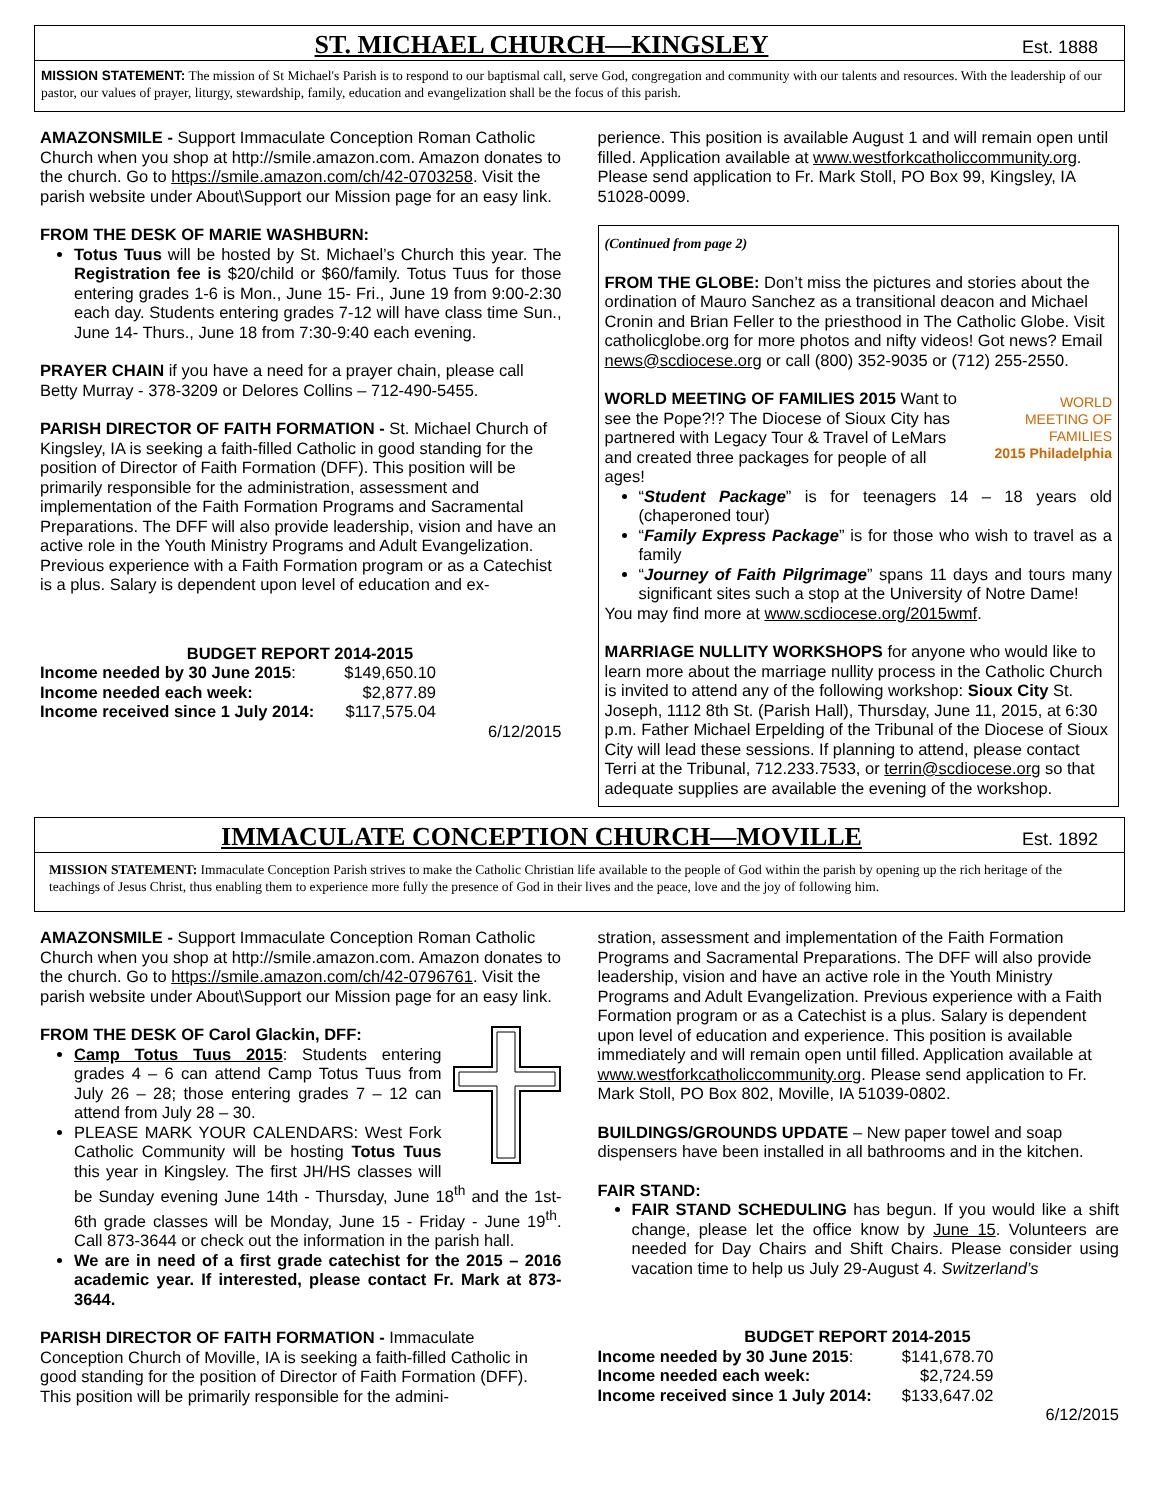ST. MICHAEL CHURCH—KINGSLEY
Est. 1888
MISSION STATEMENT: The mission of St Michael's Parish is to respond to our baptismal call, serve God, congregation and community with our talents and resources. With the leadership of our pastor, our values of prayer, liturgy, stewardship, family, education and evangelization shall be the focus of this parish.
AMAZONSMILE - Support Immaculate Conception Roman Catholic Church when you shop at http://smile.amazon.com. Amazon donates to the church. Go to https://smile.amazon.com/ch/42-0703258. Visit the parish website under About\Support our Mission page for an easy link.
FROM THE DESK OF MARIE WASHBURN:
Totus Tuus will be hosted by St. Michael’s Church this year. The Registration fee is $20/child or $60/family. Totus Tuus for those entering grades 1-6 is Mon., June 15- Fri., June 19 from 9:00-2:30 each day. Students entering grades 7-12 will have class time Sun., June 14- Thurs., June 18 from 7:30-9:40 each evening.
PRAYER CHAIN if you have a need for a prayer chain, please call Betty Murray - 378-3209 or Delores Collins – 712-490-5455.
PARISH DIRECTOR OF FAITH FORMATION - St. Michael Church of Kingsley, IA is seeking a faith-filled Catholic in good standing for the position of Director of Faith Formation (DFF). This position will be primarily responsible for the administration, assessment and implementation of the Faith Formation Programs and Sacramental Preparations. The DFF will also provide leadership, vision and have an active role in the Youth Ministry Programs and Adult Evangelization. Previous experience with a Faith Formation program or as a Catechist is a plus. Salary is dependent upon level of education and ex-
BUDGET REPORT 2014-2015
| Income needed by 30 June 2015 : | $149,650.10 |
| Income needed each week: | $2,877.89 |
| Income received since 1 July 2014: | $117,575.04 |
6/12/2015
perience. This position is available August 1 and will remain open until filled. Application available at www.westforkcatholiccommunity.org. Please send application to Fr. Mark Stoll, PO Box 99, Kingsley, IA 51028-0099.
(Continued from page 2)
FROM THE GLOBE: Don’t miss the pictures and stories about the ordination of Mauro Sanchez as a transitional deacon and Michael Cronin and Brian Feller to the priesthood in The Catholic Globe. Visit catholicglobe.org for more photos and nifty videos! Got news? Email news@scdiocese.org or call (800) 352-9035 or (712) 255-2550.
WORLD
MEETING OF
FAMILIES
2015 Philadelphia
WORLD MEETING OF FAMILIES 2015 Want to see the Pope?!? The Diocese of Sioux City has partnered with Legacy Tour & Travel of LeMars and created three packages for people of all ages!
“Student Package” is for teenagers 14 – 18 years old (chaperoned tour)
“Family Express Package” is for those who wish to travel as a family
“Journey of Faith Pilgrimage” spans 11 days and tours many significant sites such a stop at the University of Notre Dame!
You may find more at www.scdiocese.org/2015wmf.
MARRIAGE NULLITY WORKSHOPS for anyone who would like to learn more about the marriage nullity process in the Catholic Church is invited to attend any of the following workshop: Sioux City St. Joseph, 1112 8th St. (Parish Hall), Thursday, June 11, 2015, at 6:30 p.m. Father Michael Erpelding of the Tribunal of the Diocese of Sioux City will lead these sessions. If planning to attend, please contact Terri at the Tribunal, 712.233.7533, or terrin@scdiocese.org so that adequate supplies are available the evening of the workshop.
IMMACULATE CONCEPTION CHURCH—MOVILLE
Est. 1892
MISSION STATEMENT: Immaculate Conception Parish strives to make the Catholic Christian life available to the people of God within the parish by opening up the rich heritage of the teachings of Jesus Christ, thus enabling them to experience more fully the presence of God in their lives and the peace, love and the joy of following him.
AMAZONSMILE - Support Immaculate Conception Roman Catholic Church when you shop at http://smile.amazon.com. Amazon donates to the church. Go to https://smile.amazon.com/ch/42-0796761. Visit the parish website under About\Support our Mission page for an easy link.
FROM THE DESK OF Carol Glackin, DFF:
Camp Totus Tuus 2015: Students entering grades 4 – 6 can attend Camp Totus Tuus from July 26 – 28; those entering grades 7 – 12 can attend from July 28 – 30.
PLEASE MARK YOUR CALENDARS: West Fork Catholic Community will be hosting Totus Tuus this year in Kingsley. The first JH/HS classes will be Sunday evening June 14th - Thursday, June 18<sup>th</sup> and the 1st-6th grade classes will be Monday, June 15 - Friday - June 19<sup>th</sup>. Call 873-3644 or check out the information in the parish hall.
We are in need of a first grade catechist for the 2015 – 2016 academic year. If interested, please contact Fr. Mark at 873-3644.
PARISH DIRECTOR OF FAITH FORMATION - Immaculate Conception Church of Moville, IA is seeking a faith-filled Catholic in good standing for the position of Director of Faith Formation (DFF). This position will be primarily responsible for the admini-
stration, assessment and implementation of the Faith Formation Programs and Sacramental Preparations. The DFF will also provide leadership, vision and have an active role in the Youth Ministry Programs and Adult Evangelization. Previous experience with a Faith Formation program or as a Catechist is a plus. Salary is dependent upon level of education and experience. This position is available immediately and will remain open until filled. Application available at www.westforkcatholiccommunity.org. Please send application to Fr. Mark Stoll, PO Box 802, Moville, IA 51039-0802.
BUILDINGS/GROUNDS UPDATE – New paper towel and soap dispensers have been installed in all bathrooms and in the kitchen.
FAIR STAND:
FAIR STAND SCHEDULING has begun. If you would like a shift change, please let the office know by June 15. Volunteers are needed for Day Chairs and Shift Chairs. Please consider using vacation time to help us July 29-August 4. Switzerland’s
BUDGET REPORT 2014-2015
| Income needed by 30 June 2015 : | $141,678.70 |
| Income needed each week: | $2,724.59 |
| Income received since 1 July 2014: | $133,647.02 |
6/12/2015